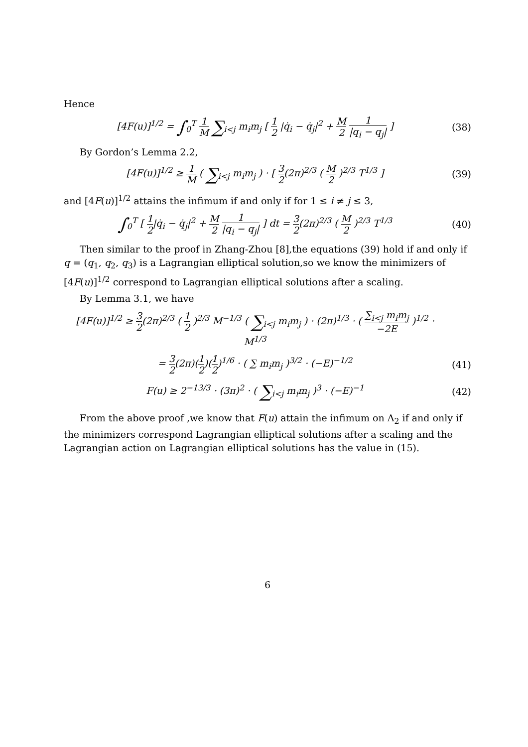Hence
[4F(u)]<sup>1/2</sup> = ∫<sub>0</sub><sup>T</sup> 1 M ∑<sub>i<j</sub> m<sub>i</sub>m<sub>j</sub> [ 1 2 |q̇<sub>i</sub> − q̇<sub>j</sub>|<sup>2</sup> + M 2 1 |q<sub>i</sub> − q<sub>j</sub>| ]
(38)
By Gordon’s Lemma 2.2,
[4F(u)]<sup>1/2</sup> ≥ 1 M ( ∑<sub>i<j</sub> m<sub>i</sub>m<sub>j</sub> ) · [ 3 2(2π)<sup>2/3</sup> ( M 2 )<sup>2/3</sup> T<sup>1/3</sup> ]
(39)
and [4F(u)]<sup>1/2</sup> attains the infimum if and only if for 1 ≤ i ≠ j ≤ 3,
∫<sub>0</sub><sup>T</sup> [ 1 2|q̇<sub>i</sub> − q̇<sub>j</sub>|<sup>2</sup> + M 2 1 |q<sub>i</sub> − q<sub>j</sub>| ] dt = 3 2(2π)<sup>2/3</sup> ( M 2 )<sup>2/3</sup> T<sup>1/3</sup>
(40)
Then similar to the proof in Zhang-Zhou [8],the equations (39) hold if and only if q = (q<sub>1</sub>, q<sub>2</sub>, q<sub>3</sub>) is a Lagrangian elliptical solution,so we know the minimizers of [4F(u)]<sup>1/2</sup> correspond to Lagrangian elliptical solutions after a scaling.
By Lemma 3.1, we have
[4F(u)]<sup>1/2</sup> ≥ 3 2(2π)<sup>2/3</sup> ( 1 2 )<sup>2/3</sup> M<sup>−1/3</sup> ( ∑<sub>i<j</sub> m<sub>i</sub>m<sub>j</sub> ) · (2π)<sup>1/3</sup> · ( ∑<sub>i<j</sub> m<sub>i</sub>m<sub>j</sub> −2E )<sup>1/2</sup> · M<sup>1/3</sup>
= 3 2(2π)(1 2)(1 2)<sup>1/6</sup> · ( ∑ m<sub>i</sub>m<sub>j</sub> )<sup>3/2</sup> · (−E)<sup>−1/2</sup>
(41)
F(u) ≥ 2<sup>−13/3</sup> · (3π)<sup>2</sup> · ( ∑<sub>i<j</sub> m<sub>i</sub>m<sub>j</sub> )<sup>3</sup> · (−E)<sup>−1</sup>
(42)
From the above proof ,we know that F(u) attain the infimum on Λ<sub>2</sub> if and only if the minimizers correspond Lagrangian elliptical solutions after a scaling and the Lagrangian action on Lagrangian elliptical solutions has the value in (15).
6